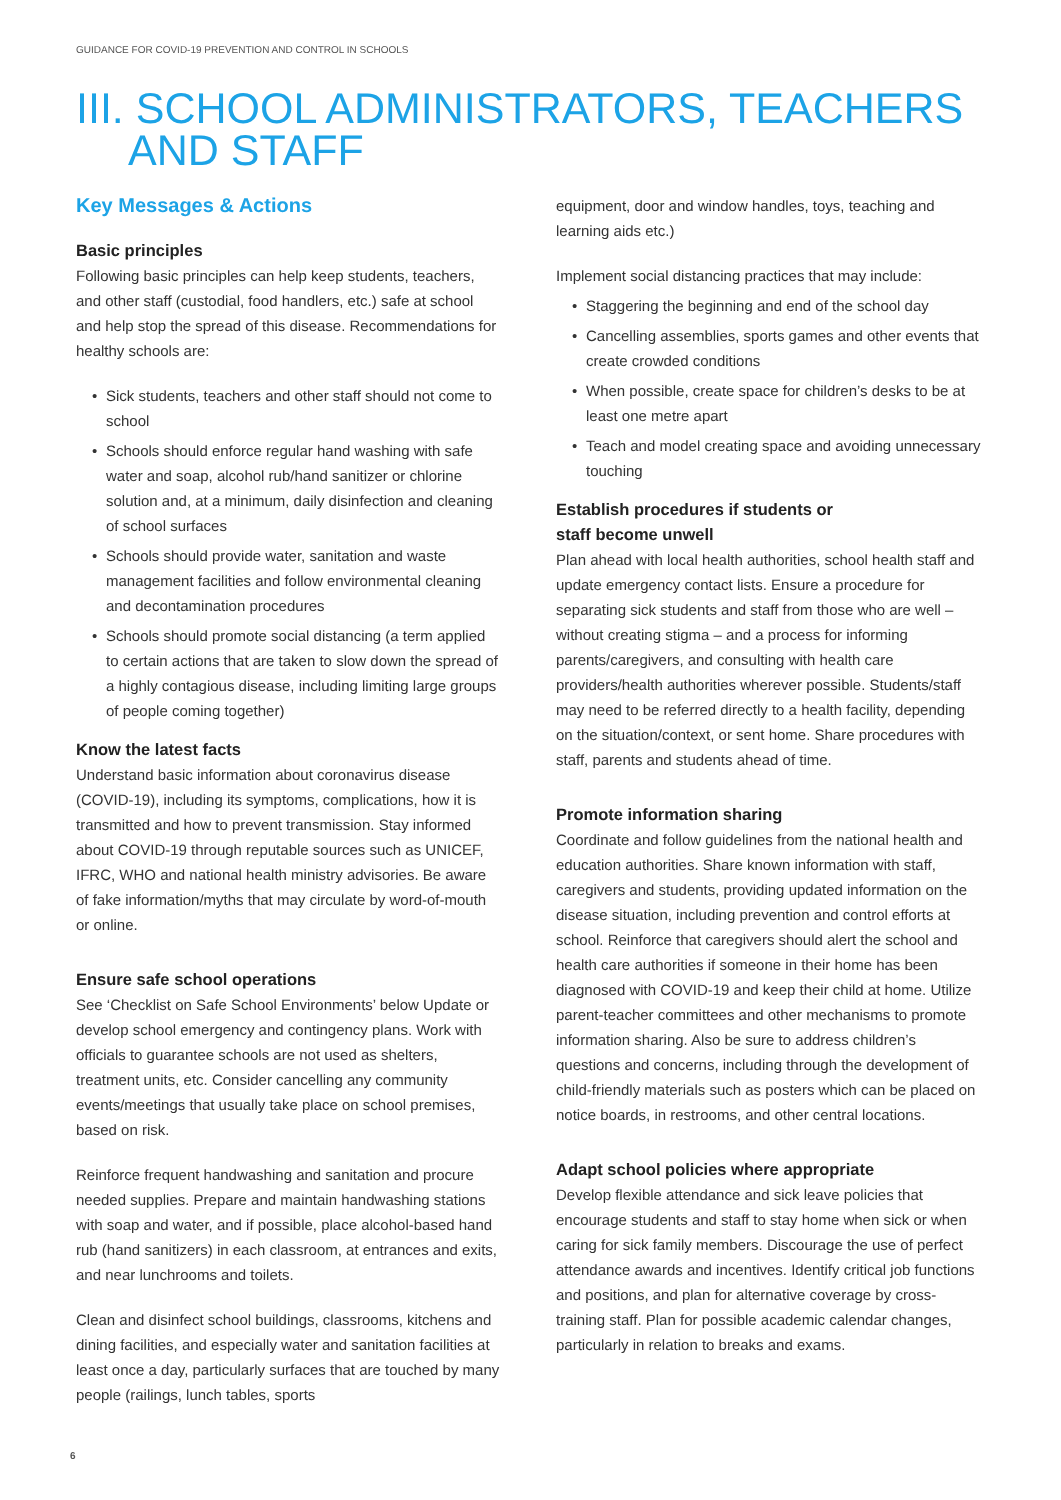GUIDANCE FOR COVID-19 PREVENTION AND CONTROL IN SCHOOLS
III. SCHOOL ADMINISTRATORS, TEACHERS
AND STAFF
Key Messages & Actions
Basic principles
Following basic principles can help keep students, teachers, and other staff (custodial, food handlers, etc.) safe at school and help stop the spread of this disease. Recommendations for healthy schools are:
• Sick students, teachers and other staff should not come to school
• Schools should enforce regular hand washing with safe water and soap, alcohol rub/hand sanitizer or chlorine solution and, at a minimum, daily disinfection and cleaning of school surfaces
• Schools should provide water, sanitation and waste management facilities and follow environmental cleaning and decontamination procedures
• Schools should promote social distancing (a term applied to certain actions that are taken to slow down the spread of a highly contagious disease, including limiting large groups of people coming together)
Know the latest facts
Understand basic information about coronavirus disease (COVID-19), including its symptoms, complications, how it is transmitted and how to prevent transmission. Stay informed about COVID-19 through reputable sources such as UNICEF, IFRC, WHO and national health ministry advisories. Be aware of fake information/myths that may circulate by word-of-mouth or online.
Ensure safe school operations
See ‘Checklist on Safe School Environments’ below Update or develop school emergency and contingency plans. Work with officials to guarantee schools are not used as shelters, treatment units, etc. Consider cancelling any community events/meetings that usually take place on school premises, based on risk.
Reinforce frequent handwashing and sanitation and procure needed supplies. Prepare and maintain handwashing stations with soap and water, and if possible, place alcohol-based hand rub (hand sanitizers) in each classroom, at entrances and exits, and near lunchrooms and toilets.
Clean and disinfect school buildings, classrooms, kitchens and dining facilities, and especially water and sanitation facilities at least once a day, particularly surfaces that are touched by many people (railings, lunch tables, sports
equipment, door and window handles, toys, teaching and learning aids etc.)
Implement social distancing practices that may include:
• Staggering the beginning and end of the school day
• Cancelling assemblies, sports games and other events that create crowded conditions
• When possible, create space for children’s desks to be at least one metre apart
• Teach and model creating space and avoiding unnecessary touching
Establish procedures if students or
staff become unwell
Plan ahead with local health authorities, school health staff and update emergency contact lists. Ensure a procedure for separating sick students and staff from those who are well – without creating stigma – and a process for informing parents/caregivers, and consulting with health care providers/health authorities wherever possible. Students/staff may need to be referred directly to a health facility, depending on the situation/context, or sent home. Share procedures with staff, parents and students ahead of time.
Promote information sharing
Coordinate and follow guidelines from the national health and education authorities. Share known information with staff, caregivers and students, providing updated information on the disease situation, including prevention and control efforts at school. Reinforce that caregivers should alert the school and health care authorities if someone in their home has been diagnosed with COVID-19 and keep their child at home. Utilize parent-teacher committees and other mechanisms to promote information sharing. Also be sure to address children’s questions and concerns, including through the development of child-friendly materials such as posters which can be placed on notice boards, in restrooms, and other central locations.
Adapt school policies where appropriate
Develop flexible attendance and sick leave policies that encourage students and staff to stay home when sick or when caring for sick family members. Discourage the use of perfect attendance awards and incentives. Identify critical job functions and positions, and plan for alternative coverage by cross-training staff. Plan for possible academic calendar changes, particularly in relation to breaks and exams.
6